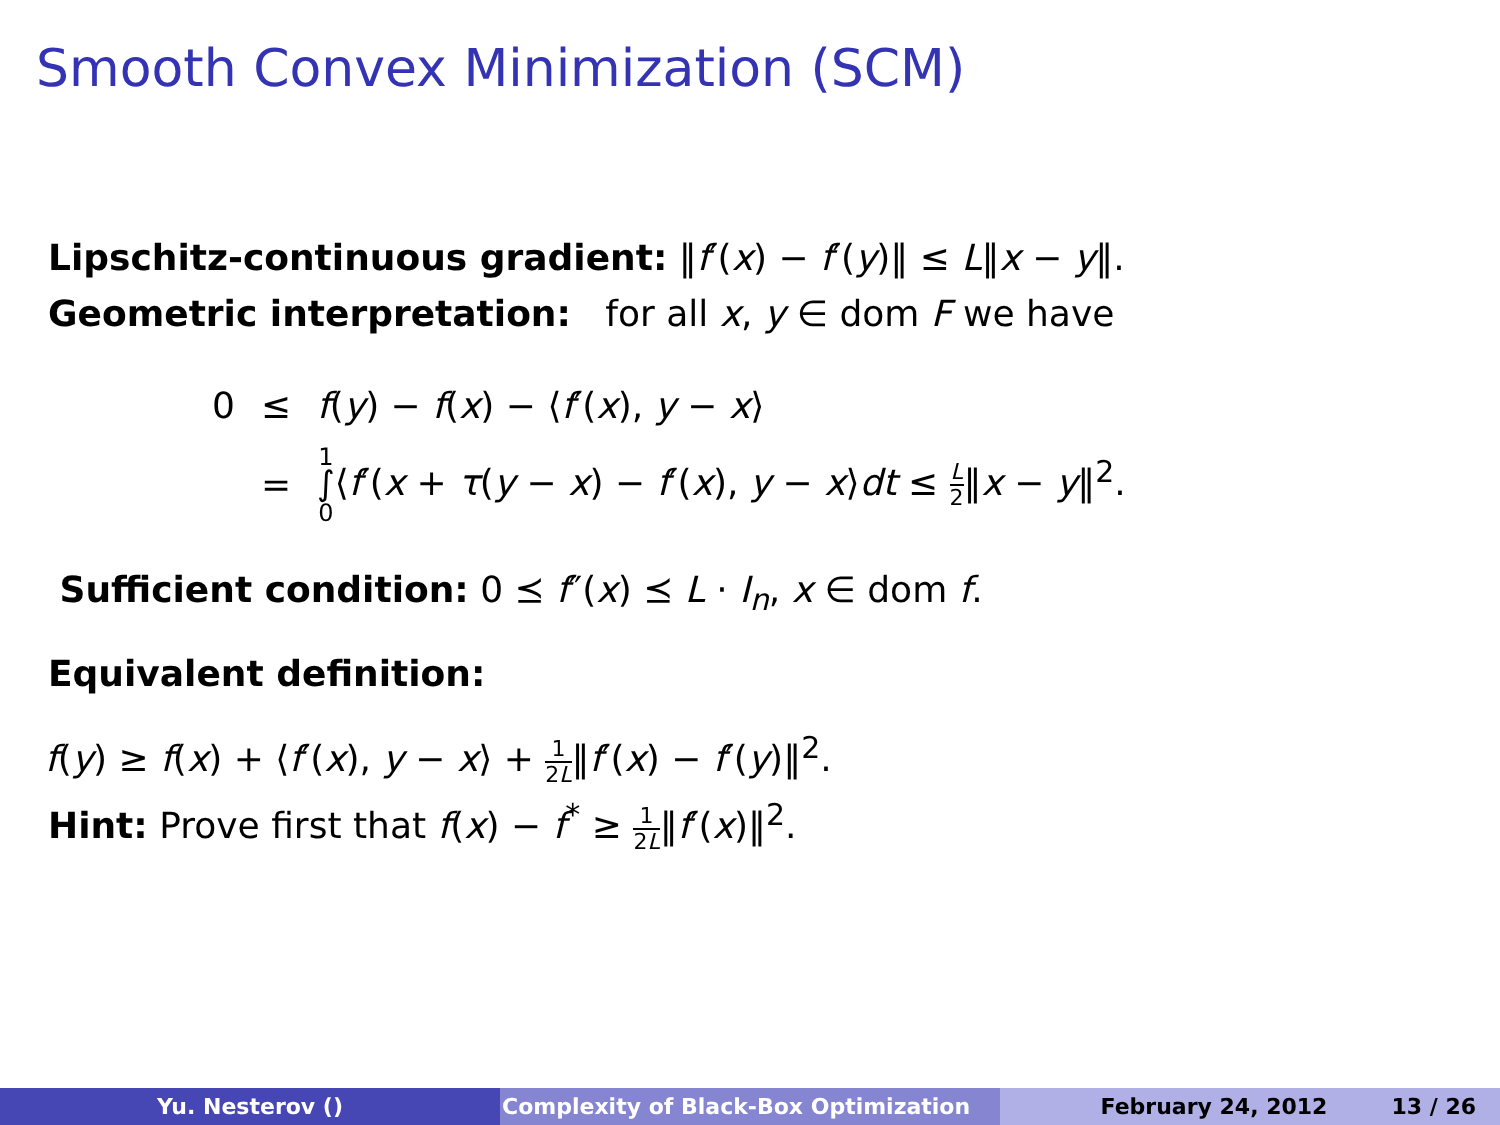Smooth Convex Minimization (SCM)
Lipschitz-continuous gradient: ‖f′(x) − f′(y)‖ ≤ L‖x − y‖.
Geometric interpretation: for all x, y ∈ dom F we have
| 0 | ≤ | f ( y ) − f ( x ) − ⟨ f ′( x ), y − x ⟩ |
| | = | 1 ∫ 0 ⟨ f ′( x + τ ( y − x ) − f ′( x ), y − x ⟩ dt ≤ L 2 ‖ x − y ‖<sup>2</sup>. |
Sufficient condition: 0 ⪯ f″(x) ⪯ L · I<sub>n</sub>, x ∈ dom f.
Equivalent definition:
f(y) ≥ f(x) + ⟨f′(x), y − x⟩ + 1 2L‖f′(x) − f′(y)‖<sup>2</sup>.
Hint: Prove first that f(x) − f<sup>*</sup> ≥ 1 2L‖f′(x)‖<sup>2</sup>.
Yu. Nesterov () Complexity of Black-Box Optimization February 24, 2012 13 / 26